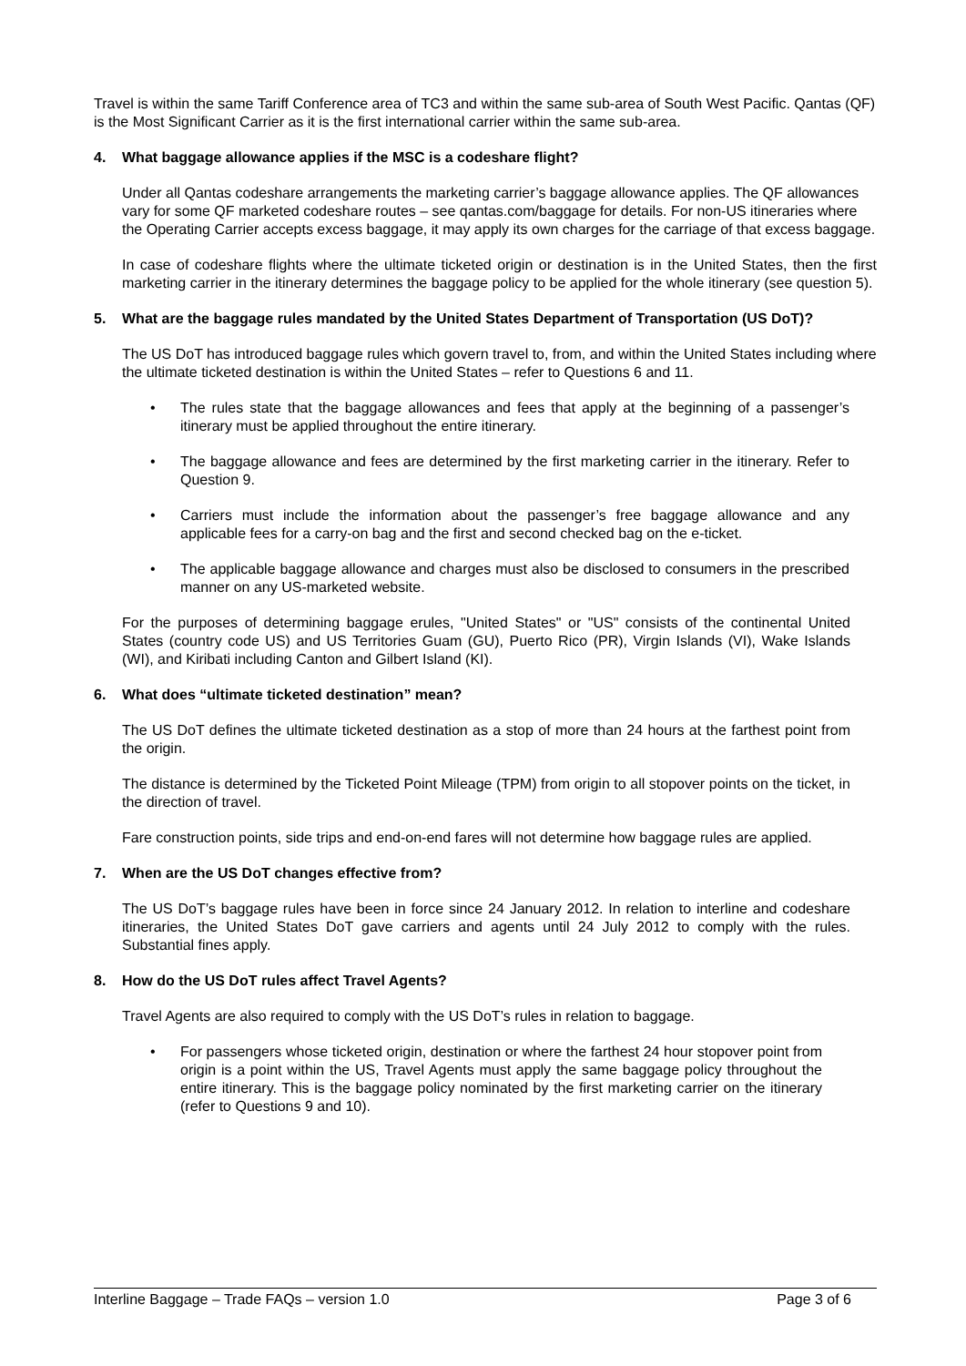Travel is within the same Tariff Conference area of TC3 and within the same sub-area of South West Pacific. Qantas (QF) is the Most Significant Carrier as it is the first international carrier within the same sub-area.
4. What baggage allowance applies if the MSC is a codeshare flight?
Under all Qantas codeshare arrangements the marketing carrier’s baggage allowance applies. The QF allowances vary for some QF marketed codeshare routes – see qantas.com/baggage for details. For non-US itineraries where the Operating Carrier accepts excess baggage, it may apply its own charges for the carriage of that excess baggage.
In case of codeshare flights where the ultimate ticketed origin or destination is in the United States, then the first marketing carrier in the itinerary determines the baggage policy to be applied for the whole itinerary (see question 5).
5. What are the baggage rules mandated by the United States Department of Transportation (US DoT)?
The US DoT has introduced baggage rules which govern travel to, from, and within the United States including where the ultimate ticketed destination is within the United States – refer to Questions 6 and 11.
• The rules state that the baggage allowances and fees that apply at the beginning of a passenger’s itinerary must be applied throughout the entire itinerary.
• The baggage allowance and fees are determined by the first marketing carrier in the itinerary. Refer to Question 9.
• Carriers must include the information about the passenger’s free baggage allowance and any applicable fees for a carry-on bag and the first and second checked bag on the e-ticket.
• The applicable baggage allowance and charges must also be disclosed to consumers in the prescribed manner on any US-marketed website.
For the purposes of determining baggage erules, "United States" or "US" consists of the continental United States (country code US) and US Territories Guam (GU), Puerto Rico (PR), Virgin Islands (VI), Wake Islands (WI), and Kiribati including Canton and Gilbert Island (KI).
6. What does “ultimate ticketed destination” mean?
The US DoT defines the ultimate ticketed destination as a stop of more than 24 hours at the farthest point from the origin.
The distance is determined by the Ticketed Point Mileage (TPM) from origin to all stopover points on the ticket, in the direction of travel.
Fare construction points, side trips and end-on-end fares will not determine how baggage rules are applied.
7. When are the US DoT changes effective from?
The US DoT’s baggage rules have been in force since 24 January 2012. In relation to interline and codeshare itineraries, the United States DoT gave carriers and agents until 24 July 2012 to comply with the rules. Substantial fines apply.
8. How do the US DoT rules affect Travel Agents?
Travel Agents are also required to comply with the US DoT’s rules in relation to baggage.
• For passengers whose ticketed origin, destination or where the farthest 24 hour stopover point from origin is a point within the US, Travel Agents must apply the same baggage policy throughout the entire itinerary. This is the baggage policy nominated by the first marketing carrier on the itinerary (refer to Questions 9 and 10).
Interline Baggage – Trade FAQs – version 1.0 Page 3 of 6